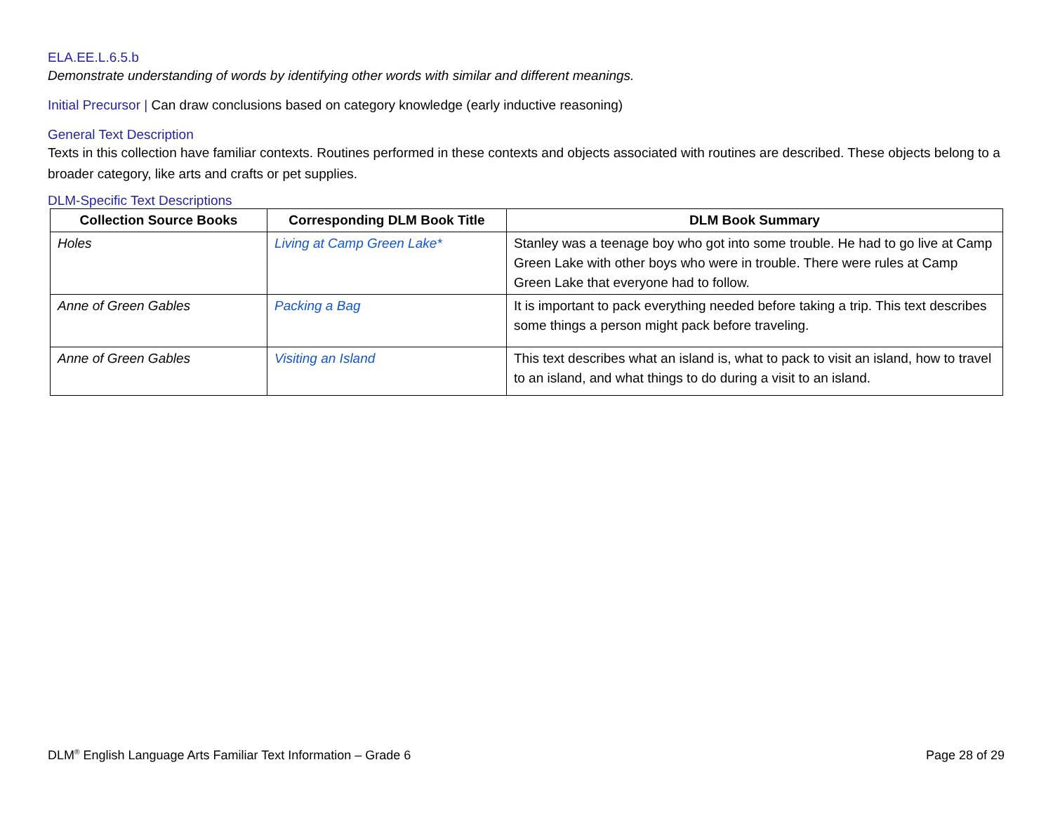ELA.EE.L.6.5.b
Demonstrate understanding of words by identifying other words with similar and different meanings.
Initial Precursor | Can draw conclusions based on category knowledge (early inductive reasoning)
General Text Description
Texts in this collection have familiar contexts. Routines performed in these contexts and objects associated with routines are described. These objects belong to a broader category, like arts and crafts or pet supplies.
DLM-Specific Text Descriptions
| Collection Source Books | Corresponding DLM Book Title | DLM Book Summary |
| --- | --- | --- |
| Holes | Living at Camp Green Lake* | Stanley was a teenage boy who got into some trouble. He had to go live at Camp Green Lake with other boys who were in trouble. There were rules at Camp Green Lake that everyone had to follow. |
| Anne of Green Gables | Packing a Bag | It is important to pack everything needed before taking a trip. This text describes some things a person might pack before traveling. |
| Anne of Green Gables | Visiting an Island | This text describes what an island is, what to pack to visit an island, how to travel to an island, and what things to do during a visit to an island. |
DLM<sup>®</sup> English Language Arts Familiar Text Information – Grade 6 Page 28 of 29